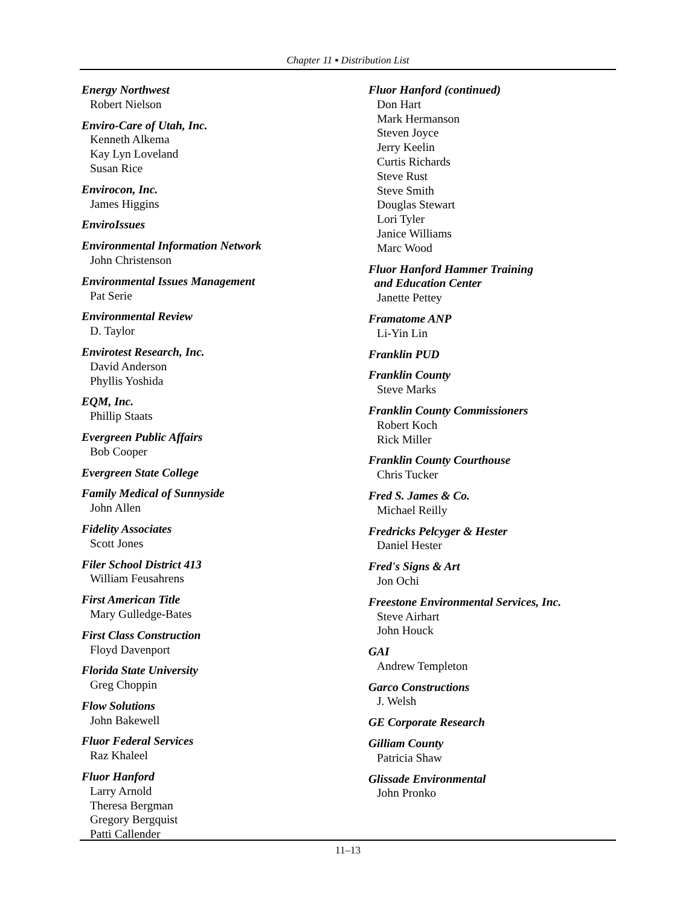Chapter 11 ▪ Distribution List
Energy Northwest
Robert Nielson
Enviro-Care of Utah, Inc.
Kenneth Alkema
Kay Lyn Loveland
Susan Rice
Envirocon, Inc.
James Higgins
EnviroIssues
Environmental Information Network
John Christenson
Environmental Issues Management
Pat Serie
Environmental Review
D. Taylor
Envirotest Research, Inc.
David Anderson
Phyllis Yoshida
EQM, Inc.
Phillip Staats
Evergreen Public Affairs
Bob Cooper
Evergreen State College
Family Medical of Sunnyside
John Allen
Fidelity Associates
Scott Jones
Filer School District 413
William Feusahrens
First American Title
Mary Gulledge-Bates
First Class Construction
Floyd Davenport
Florida State University
Greg Choppin
Flow Solutions
John Bakewell
Fluor Federal Services
Raz Khaleel
Fluor Hanford
Larry Arnold
Theresa Bergman
Gregory Bergquist
Patti Callender
Fluor Hanford (continued)
Don Hart
Mark Hermanson
Steven Joyce
Jerry Keelin
Curtis Richards
Steve Rust
Steve Smith
Douglas Stewart
Lori Tyler
Janice Williams
Marc Wood
Fluor Hanford Hammer Training
and Education Center
Janette Pettey
Framatome ANP
Li-Yin Lin
Franklin PUD
Franklin County
Steve Marks
Franklin County Commissioners
Robert Koch
Rick Miller
Franklin County Courthouse
Chris Tucker
Fred S. James & Co.
Michael Reilly
Fredricks Pelcyger & Hester
Daniel Hester
Fred's Signs & Art
Jon Ochi
Freestone Environmental Services, Inc.
Steve Airhart
John Houck
GAI
Andrew Templeton
Garco Constructions
J. Welsh
GE Corporate Research
Gilliam County
Patricia Shaw
Glissade Environmental
John Pronko
11–13